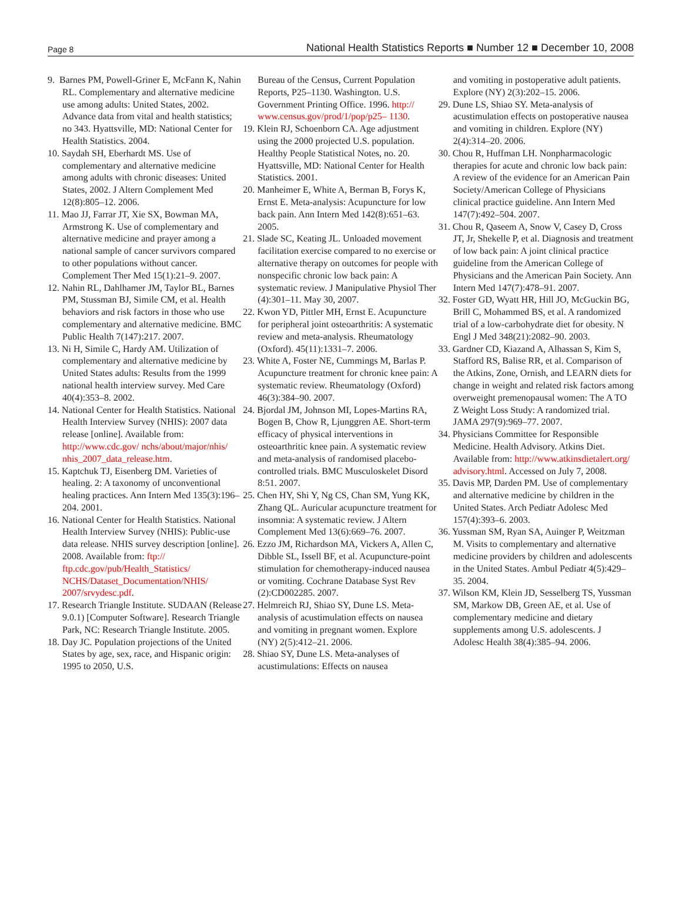Page 8 National Health Statistics Reports ■ Number 12 ■ December 10, 2008
9. Barnes PM, Powell-Griner E, McFann K, Nahin RL. Complementary and alternative medicine use among adults: United States, 2002. Advance data from vital and health statistics; no 343. Hyattsville, MD: National Center for Health Statistics. 2004.
10. Saydah SH, Eberhardt MS. Use of complementary and alternative medicine among adults with chronic diseases: United States, 2002. J Altern Complement Med 12(8):805–12. 2006.
11. Mao JJ, Farrar JT, Xie SX, Bowman MA, Armstrong K. Use of complementary and alternative medicine and prayer among a national sample of cancer survivors compared to other populations without cancer. Complement Ther Med 15(1):21–9. 2007.
12. Nahin RL, Dahlhamer JM, Taylor BL, Barnes PM, Stussman BJ, Simile CM, et al. Health behaviors and risk factors in those who use complementary and alternative medicine. BMC Public Health 7(147):217. 2007.
13. Ni H, Simile C, Hardy AM. Utilization of complementary and alternative medicine by United States adults: Results from the 1999 national health interview survey. Med Care 40(4):353–8. 2002.
14. National Center for Health Statistics. National Health Interview Survey (NHIS): 2007 data release [online]. Available from: http://www.cdc.gov/ nchs/about/major/nhis/ nhis_2007_data_release.htm.
15. Kaptchuk TJ, Eisenberg DM. Varieties of healing. 2: A taxonomy of unconventional healing practices. Ann Intern Med 135(3):196–204. 2001.
16. National Center for Health Statistics. National Health Interview Survey (NHIS): Public-use data release. NHIS survey description [online]. 2008. Available from: ftp:// ftp.cdc.gov/pub/Health_Statistics/ NCHS/Dataset_Documentation/NHIS/ 2007/srvydesc.pdf.
17. Research Triangle Institute. SUDAAN (Release 9.0.1) [Computer Software]. Research Triangle Park, NC: Research Triangle Institute. 2005.
18. Day JC. Population projections of the United States by age, sex, race, and Hispanic origin: 1995 to 2050, U.S.
Bureau of the Census, Current Population Reports, P25–1130. Washington. U.S. Government Printing Office. 1996. http:// www.census.gov/prod/1/pop/p25– 1130.
19. Klein RJ, Schoenborn CA. Age adjustment using the 2000 projected U.S. population. Healthy People Statistical Notes, no. 20. Hyattsville, MD: National Center for Health Statistics. 2001.
20. Manheimer E, White A, Berman B, Forys K, Ernst E. Meta-analysis: Acupuncture for low back pain. Ann Intern Med 142(8):651–63. 2005.
21. Slade SC, Keating JL. Unloaded movement facilitation exercise compared to no exercise or alternative therapy on outcomes for people with nonspecific chronic low back pain: A systematic review. J Manipulative Physiol Ther (4):301–11. May 30, 2007.
22. Kwon YD, Pittler MH, Ernst E. Acupuncture for peripheral joint osteoarthritis: A systematic review and meta-analysis. Rheumatology (Oxford). 45(11):1331–7. 2006.
23. White A, Foster NE, Cummings M, Barlas P. Acupuncture treatment for chronic knee pain: A systematic review. Rheumatology (Oxford) 46(3):384–90. 2007.
24. Bjordal JM, Johnson MI, Lopes-Martins RA, Bogen B, Chow R, Ljunggren AE. Short-term efficacy of physical interventions in osteoarthritic knee pain. A systematic review and meta-analysis of randomised placebo-controlled trials. BMC Musculoskelet Disord 8:51. 2007.
25. Chen HY, Shi Y, Ng CS, Chan SM, Yung KK, Zhang QL. Auricular acupuncture treatment for insomnia: A systematic review. J Altern Complement Med 13(6):669–76. 2007.
26. Ezzo JM, Richardson MA, Vickers A, Allen C, Dibble SL, Issell BF, et al. Acupuncture-point stimulation for chemotherapy-induced nausea or vomiting. Cochrane Database Syst Rev (2):CD002285. 2007.
27. Helmreich RJ, Shiao SY, Dune LS. Meta-analysis of acustimulation effects on nausea and vomiting in pregnant women. Explore (NY) 2(5):412–21. 2006.
28. Shiao SY, Dune LS. Meta-analyses of acustimulations: Effects on nausea
and vomiting in postoperative adult patients. Explore (NY) 2(3):202–15. 2006.
29. Dune LS, Shiao SY. Meta-analysis of acustimulation effects on postoperative nausea and vomiting in children. Explore (NY) 2(4):314–20. 2006.
30. Chou R, Huffman LH. Nonpharmacologic therapies for acute and chronic low back pain: A review of the evidence for an American Pain Society/American College of Physicians clinical practice guideline. Ann Intern Med 147(7):492–504. 2007.
31. Chou R, Qaseem A, Snow V, Casey D, Cross JT, Jr, Shekelle P, et al. Diagnosis and treatment of low back pain: A joint clinical practice guideline from the American College of Physicians and the American Pain Society. Ann Intern Med 147(7):478–91. 2007.
32. Foster GD, Wyatt HR, Hill JO, McGuckin BG, Brill C, Mohammed BS, et al. A randomized trial of a low-carbohydrate diet for obesity. N Engl J Med 348(21):2082–90. 2003.
33. Gardner CD, Kiazand A, Alhassan S, Kim S, Stafford RS, Balise RR, et al. Comparison of the Atkins, Zone, Ornish, and LEARN diets for change in weight and related risk factors among overweight premenopausal women: The A TO Z Weight Loss Study: A randomized trial. JAMA 297(9):969–77. 2007.
34. Physicians Committee for Responsible Medicine. Health Advisory. Atkins Diet. Available from: http://www.atkinsdietalert.org/ advisory.html. Accessed on July 7, 2008.
35. Davis MP, Darden PM. Use of complementary and alternative medicine by children in the United States. Arch Pediatr Adolesc Med 157(4):393–6. 2003.
36. Yussman SM, Ryan SA, Auinger P, Weitzman M. Visits to complementary and alternative medicine providers by children and adolescents in the United States. Ambul Pediatr 4(5):429–35. 2004.
37. Wilson KM, Klein JD, Sesselberg TS, Yussman SM, Markow DB, Green AE, et al. Use of complementary medicine and dietary supplements among U.S. adolescents. J Adolesc Health 38(4):385–94. 2006.